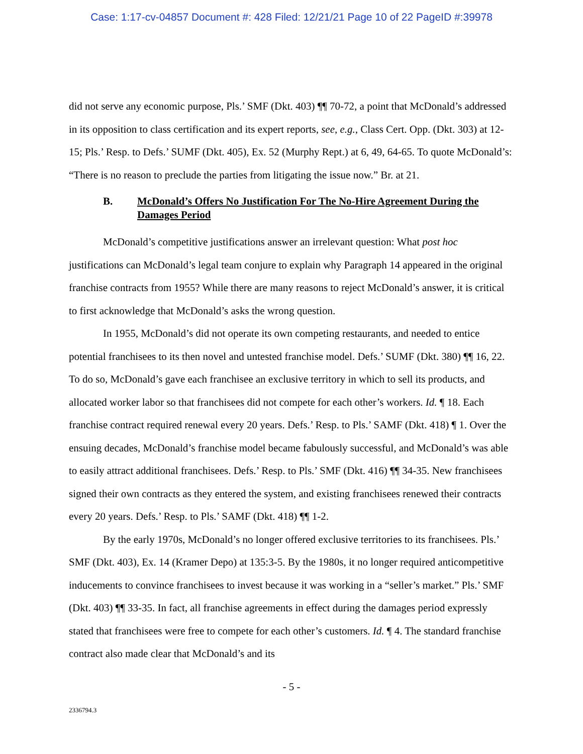Case: 1:17-cv-04857 Document #: 428 Filed: 12/21/21 Page 10 of 22 PageID #:39978
did not serve any economic purpose, Pls.’ SMF (Dkt. 403) ¶¶ 70-72, a point that McDonald’s addressed in its opposition to class certification and its expert reports, see, e.g., Class Cert. Opp. (Dkt. 303) at 12-15; Pls.’ Resp. to Defs.’ SUMF (Dkt. 405), Ex. 52 (Murphy Rept.) at 6, 49, 64-65. To quote McDonald’s: “There is no reason to preclude the parties from litigating the issue now.” Br. at 21.
B. McDonald’s Offers No Justification For The No-Hire Agreement During the Damages Period
McDonald’s competitive justifications answer an irrelevant question: What post hoc justifications can McDonald’s legal team conjure to explain why Paragraph 14 appeared in the original franchise contracts from 1955? While there are many reasons to reject McDonald’s answer, it is critical to first acknowledge that McDonald’s asks the wrong question.
In 1955, McDonald’s did not operate its own competing restaurants, and needed to entice potential franchisees to its then novel and untested franchise model. Defs.’ SUMF (Dkt. 380) ¶¶ 16, 22. To do so, McDonald’s gave each franchisee an exclusive territory in which to sell its products, and allocated worker labor so that franchisees did not compete for each other’s workers. Id. ¶ 18. Each franchise contract required renewal every 20 years. Defs.’ Resp. to Pls.’ SAMF (Dkt. 418) ¶ 1. Over the ensuing decades, McDonald’s franchise model became fabulously successful, and McDonald’s was able to easily attract additional franchisees. Defs.’ Resp. to Pls.’ SMF (Dkt. 416) ¶¶ 34-35. New franchisees signed their own contracts as they entered the system, and existing franchisees renewed their contracts every 20 years. Defs.’ Resp. to Pls.’ SAMF (Dkt. 418) ¶¶ 1-2.
By the early 1970s, McDonald’s no longer offered exclusive territories to its franchisees. Pls.’ SMF (Dkt. 403), Ex. 14 (Kramer Depo) at 135:3-5. By the 1980s, it no longer required anticompetitive inducements to convince franchisees to invest because it was working in a “seller’s market.” Pls.’ SMF (Dkt. 403) ¶¶ 33-35. In fact, all franchise agreements in effect during the damages period expressly stated that franchisees were free to compete for each other’s customers. Id. ¶ 4. The standard franchise contract also made clear that McDonald’s and its
- 5 -
2336794.3